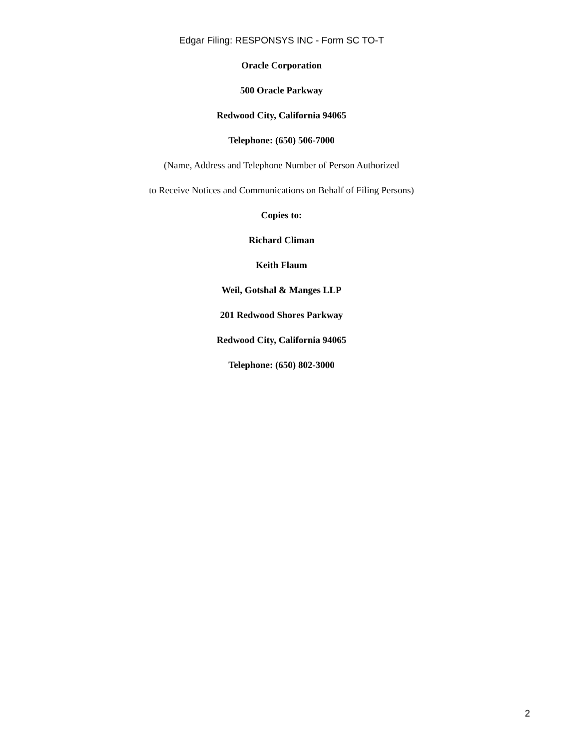Edgar Filing: RESPONSYS INC - Form SC TO-T
Oracle Corporation
500 Oracle Parkway
Redwood City, California 94065
Telephone: (650) 506-7000
(Name, Address and Telephone Number of Person Authorized
to Receive Notices and Communications on Behalf of Filing Persons)
Copies to:
Richard Climan
Keith Flaum
Weil, Gotshal & Manges LLP
201 Redwood Shores Parkway
Redwood City, California 94065
Telephone: (650) 802-3000
2